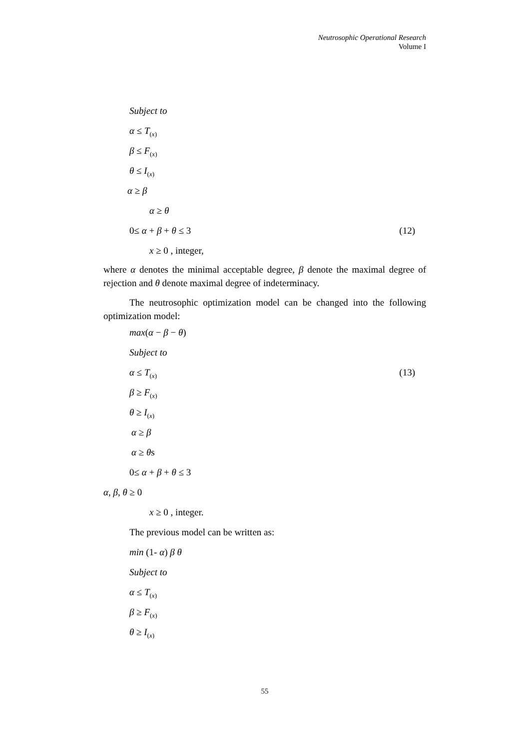Neutrosophic Operational Research
Volume I
Subject to
α ≤ T<sub>(x)</sub>
β ≤ F<sub>(x)</sub>
θ ≤ I<sub>(x)</sub>
α ≥ β
α ≥ θ
0≤ α + β + θ ≤ 3 (12)
x ≥ 0 , integer,
where α denotes the minimal acceptable degree, β denote the maximal degree of rejection and θ denote maximal degree of indeterminacy.
The neutrosophic optimization model can be changed into the following optimization model:
max(α − β − θ)
Subject to
α ≤ T<sub>(x)</sub> (13)
β ≥ F<sub>(x)</sub>
θ ≥ I<sub>(x)</sub>
α ≥ β
α ≥ θs
0≤ α + β + θ ≤ 3
α, β, θ ≥ 0
x ≥ 0 , integer.
The previous model can be written as:
min (1- α) β θ
Subject to
α ≤ T<sub>(x)</sub>
β ≥ F<sub>(x)</sub>
θ ≥ I<sub>(x)</sub>
55